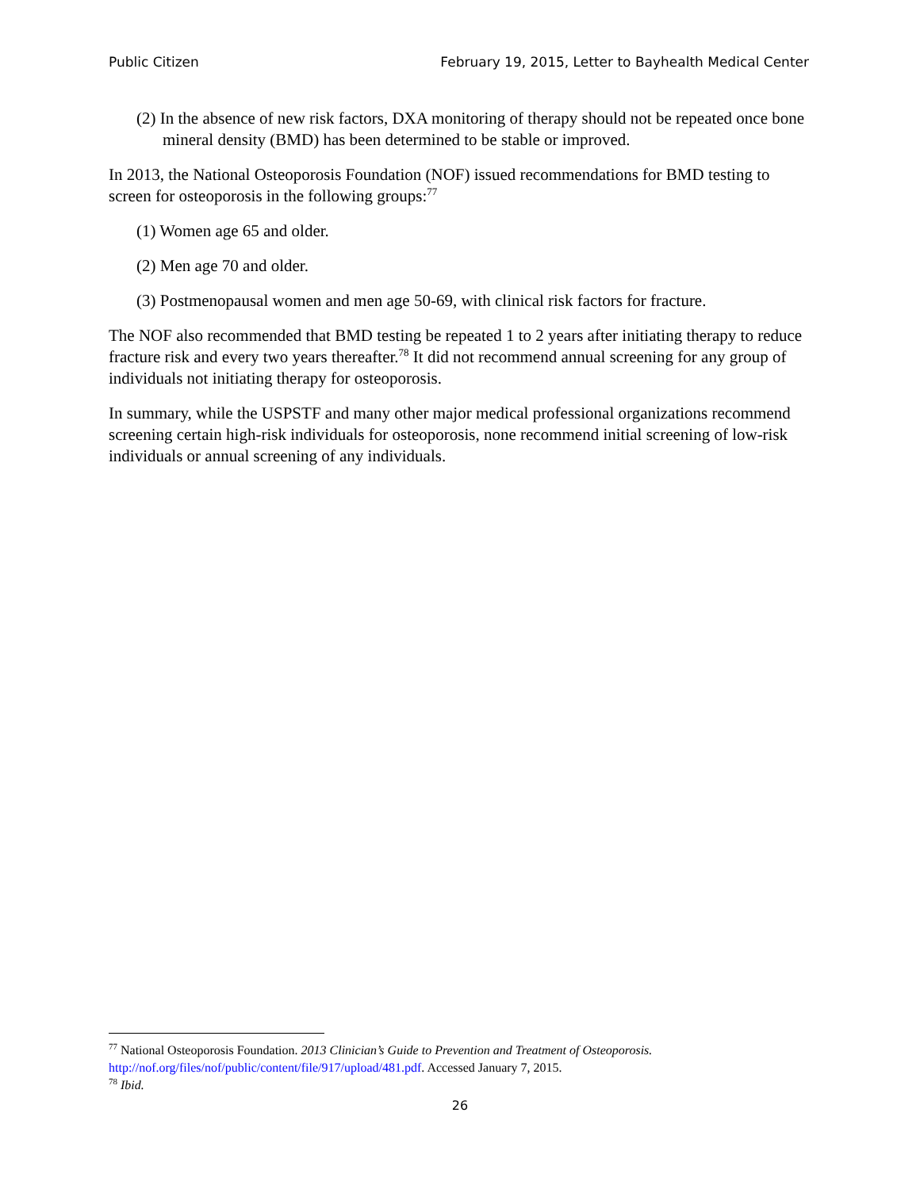Public Citizen February 19, 2015, Letter to Bayhealth Medical Center
(2) In the absence of new risk factors, DXA monitoring of therapy should not be repeated once bone mineral density (BMD) has been determined to be stable or improved.
In 2013, the National Osteoporosis Foundation (NOF) issued recommendations for BMD testing to screen for osteoporosis in the following groups:<sup>77</sup>
(1) Women age 65 and older.
(2) Men age 70 and older.
(3) Postmenopausal women and men age 50-69, with clinical risk factors for fracture.
The NOF also recommended that BMD testing be repeated 1 to 2 years after initiating therapy to reduce fracture risk and every two years thereafter.<sup>78</sup> It did not recommend annual screening for any group of individuals not initiating therapy for osteoporosis.
In summary, while the USPSTF and many other major medical professional organizations recommend screening certain high-risk individuals for osteoporosis, none recommend initial screening of low-risk individuals or annual screening of any individuals.
<sup>77</sup> National Osteoporosis Foundation. 2013 Clinician’s Guide to Prevention and Treatment of Osteoporosis. http://nof.org/files/nof/public/content/file/917/upload/481.pdf. Accessed January 7, 2015.
<sup>78</sup> Ibid.
26